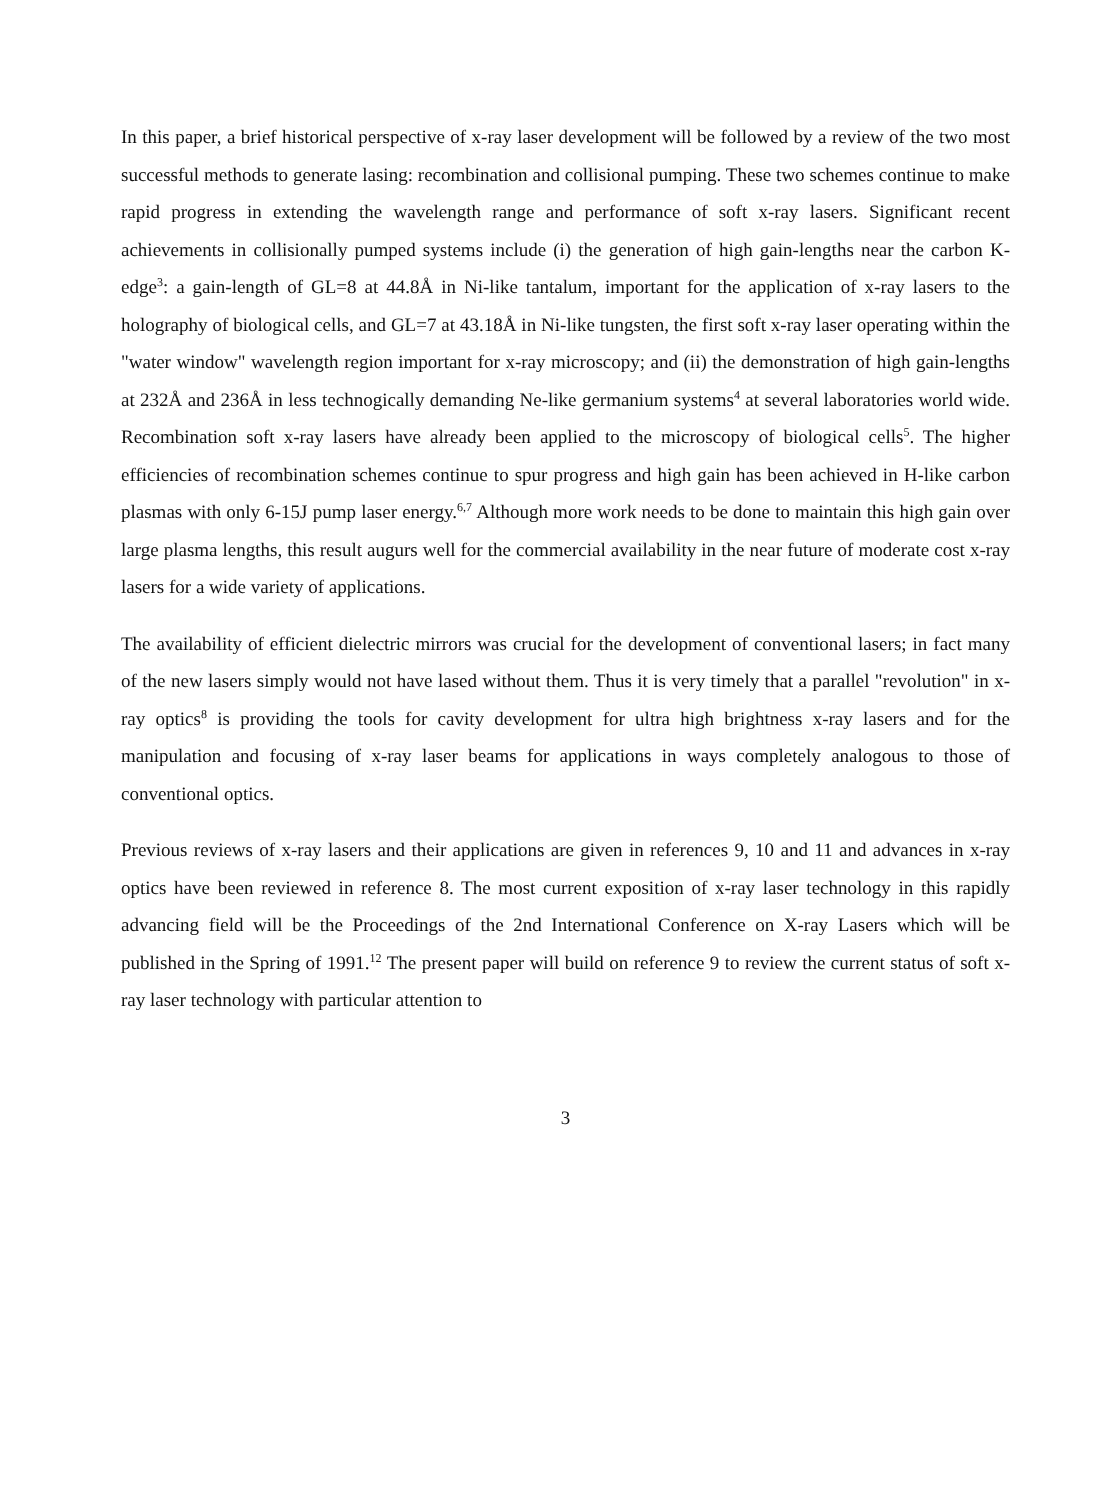In this paper, a brief historical perspective of x-ray laser development will be followed by a review of the two most successful methods to generate lasing: recombination and collisional pumping. These two schemes continue to make rapid progress in extending the wavelength range and performance of soft x-ray lasers. Significant recent achievements in collisionally pumped systems include (i) the generation of high gain-lengths near the carbon K-edge<sup>3</sup>: a gain-length of GL=8 at 44.8Å in Ni-like tantalum, important for the application of x-ray lasers to the holography of biological cells, and GL=7 at 43.18Å in Ni-like tungsten, the first soft x-ray laser operating within the "water window" wavelength region important for x-ray microscopy; and (ii) the demonstration of high gain-lengths at 232Å and 236Å in less technogically demanding Ne-like germanium systems<sup>4</sup> at several laboratories world wide. Recombination soft x-ray lasers have already been applied to the microscopy of biological cells<sup>5</sup>. The higher efficiencies of recombination schemes continue to spur progress and high gain has been achieved in H-like carbon plasmas with only 6-15J pump laser energy.<sup>6,7</sup> Although more work needs to be done to maintain this high gain over large plasma lengths, this result augurs well for the commercial availability in the near future of moderate cost x-ray lasers for a wide variety of applications.
The availability of efficient dielectric mirrors was crucial for the development of conventional lasers; in fact many of the new lasers simply would not have lased without them. Thus it is very timely that a parallel "revolution" in x-ray optics<sup>8</sup> is providing the tools for cavity development for ultra high brightness x-ray lasers and for the manipulation and focusing of x-ray laser beams for applications in ways completely analogous to those of conventional optics.
Previous reviews of x-ray lasers and their applications are given in references 9, 10 and 11 and advances in x-ray optics have been reviewed in reference 8. The most current exposition of x-ray laser technology in this rapidly advancing field will be the Proceedings of the 2nd International Conference on X-ray Lasers which will be published in the Spring of 1991.<sup>12</sup> The present paper will build on reference 9 to review the current status of soft x-ray laser technology with particular attention to
3